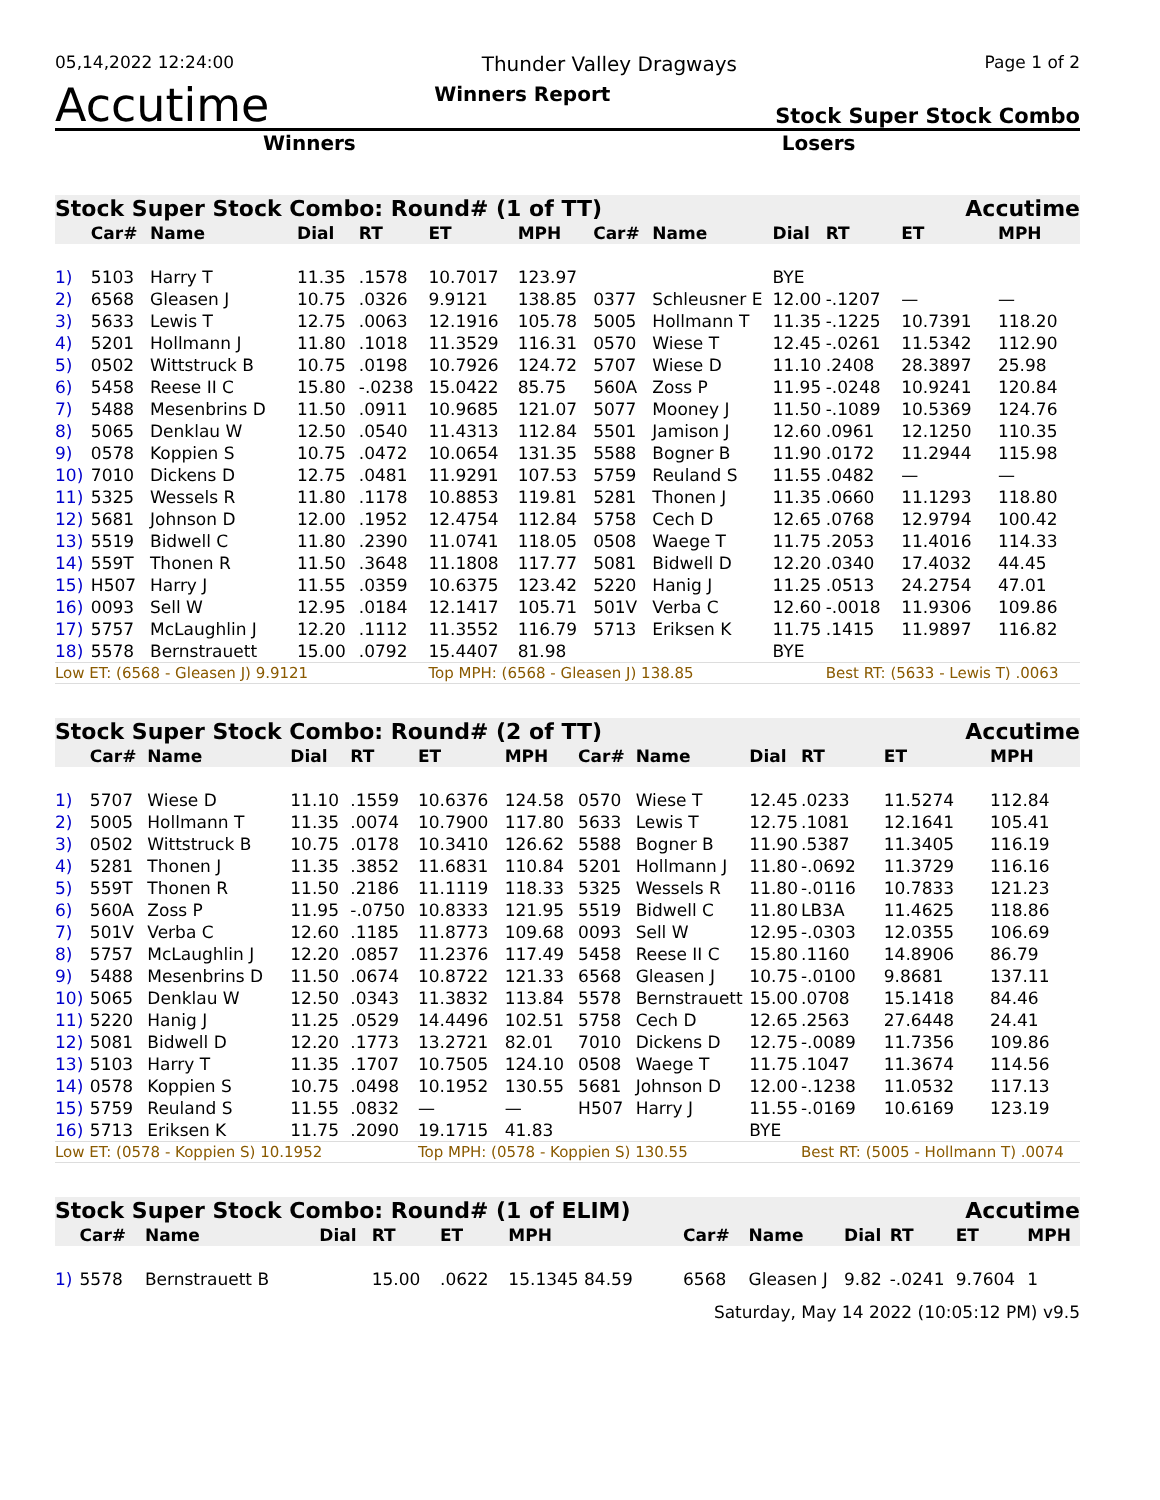05,14,2022 12:24:00 Thunder Valley Dragways Page 1 of 2
Accutime Winners Report Stock Super Stock Combo
Winners Losers
| Stock Super Stock Combo: Round# (1 of TT) | | | | | | | | Accutime | | | | |
| --- | --- | --- | --- | --- | --- | --- | --- | --- | --- | --- | --- | --- |
| | Car# | Name | Dial | RT | ET | MPH | Car# | Name | Dial | RT | ET | MPH |
| 1) | 5103 | Harry T | 11.35 | .1578 | 10.7017 | 123.97 | | | BYE | | | |
| 2) | 6568 | Gleasen J | 10.75 | .0326 | 9.9121 | 138.85 | 0377 | Schleusner E | 12.00 | -.1207 | — | — |
| 3) | 5633 | Lewis T | 12.75 | .0063 | 12.1916 | 105.78 | 5005 | Hollmann T | 11.35 | -.1225 | 10.7391 | 118.20 |
| 4) | 5201 | Hollmann J | 11.80 | .1018 | 11.3529 | 116.31 | 0570 | Wiese T | 12.45 | -.0261 | 11.5342 | 112.90 |
| 5) | 0502 | Wittstruck B | 10.75 | .0198 | 10.7926 | 124.72 | 5707 | Wiese D | 11.10 | .2408 | 28.3897 | 25.98 |
| 6) | 5458 | Reese II C | 15.80 | -.0238 | 15.0422 | 85.75 | 560A | Zoss P | 11.95 | -.0248 | 10.9241 | 120.84 |
| 7) | 5488 | Mesenbrins D | 11.50 | .0911 | 10.9685 | 121.07 | 5077 | Mooney J | 11.50 | -.1089 | 10.5369 | 124.76 |
| 8) | 5065 | Denklau W | 12.50 | .0540 | 11.4313 | 112.84 | 5501 | Jamison J | 12.60 | .0961 | 12.1250 | 110.35 |
| 9) | 0578 | Koppien S | 10.75 | .0472 | 10.0654 | 131.35 | 5588 | Bogner B | 11.90 | .0172 | 11.2944 | 115.98 |
| 10) | 7010 | Dickens D | 12.75 | .0481 | 11.9291 | 107.53 | 5759 | Reuland S | 11.55 | .0482 | — | — |
| 11) | 5325 | Wessels R | 11.80 | .1178 | 10.8853 | 119.81 | 5281 | Thonen J | 11.35 | .0660 | 11.1293 | 118.80 |
| 12) | 5681 | Johnson D | 12.00 | .1952 | 12.4754 | 112.84 | 5758 | Cech D | 12.65 | .0768 | 12.9794 | 100.42 |
| 13) | 5519 | Bidwell C | 11.80 | .2390 | 11.0741 | 118.05 | 0508 | Waege T | 11.75 | .2053 | 11.4016 | 114.33 |
| 14) | 559T | Thonen R | 11.50 | .3648 | 11.1808 | 117.77 | 5081 | Bidwell D | 12.20 | .0340 | 17.4032 | 44.45 |
| 15) | H507 | Harry J | 11.55 | .0359 | 10.6375 | 123.42 | 5220 | Hanig J | 11.25 | .0513 | 24.2754 | 47.01 |
| 16) | 0093 | Sell W | 12.95 | .0184 | 12.1417 | 105.71 | 501V | Verba C | 12.60 | -.0018 | 11.9306 | 109.86 |
| 17) | 5757 | McLaughlin J | 12.20 | .1112 | 11.3552 | 116.79 | 5713 | Eriksen K | 11.75 | .1415 | 11.9897 | 116.82 |
| 18) | 5578 | Bernstrauett | 15.00 | .0792 | 15.4407 | 81.98 | | | BYE | | | |
| Low ET: (6568 - Gleasen J) 9.9121 | | | | | Top MPH: (6568 - Gleasen J) 138.85 | | | | | Best RT: (5633 - Lewis T) .0063 | | |
| Stock Super Stock Combo: Round# (2 of TT) | | | | | | | | Accutime | | | | |
| --- | --- | --- | --- | --- | --- | --- | --- | --- | --- | --- | --- | --- |
| | Car# | Name | Dial | RT | ET | MPH | Car# | Name | Dial | RT | ET | MPH |
| 1) | 5707 | Wiese D | 11.10 | .1559 | 10.6376 | 124.58 | 0570 | Wiese T | 12.45 | .0233 | 11.5274 | 112.84 |
| 2) | 5005 | Hollmann T | 11.35 | .0074 | 10.7900 | 117.80 | 5633 | Lewis T | 12.75 | .1081 | 12.1641 | 105.41 |
| 3) | 0502 | Wittstruck B | 10.75 | .0178 | 10.3410 | 126.62 | 5588 | Bogner B | 11.90 | .5387 | 11.3405 | 116.19 |
| 4) | 5281 | Thonen J | 11.35 | .3852 | 11.6831 | 110.84 | 5201 | Hollmann J | 11.80 | -.0692 | 11.3729 | 116.16 |
| 5) | 559T | Thonen R | 11.50 | .2186 | 11.1119 | 118.33 | 5325 | Wessels R | 11.80 | -.0116 | 10.7833 | 121.23 |
| 6) | 560A | Zoss P | 11.95 | -.0750 | 10.8333 | 121.95 | 5519 | Bidwell C | 11.80 | LB3A | 11.4625 | 118.86 |
| 7) | 501V | Verba C | 12.60 | .1185 | 11.8773 | 109.68 | 0093 | Sell W | 12.95 | -.0303 | 12.0355 | 106.69 |
| 8) | 5757 | McLaughlin J | 12.20 | .0857 | 11.2376 | 117.49 | 5458 | Reese II C | 15.80 | .1160 | 14.8906 | 86.79 |
| 9) | 5488 | Mesenbrins D | 11.50 | .0674 | 10.8722 | 121.33 | 6568 | Gleasen J | 10.75 | -.0100 | 9.8681 | 137.11 |
| 10) | 5065 | Denklau W | 12.50 | .0343 | 11.3832 | 113.84 | 5578 | Bernstrauett | 15.00 | .0708 | 15.1418 | 84.46 |
| 11) | 5220 | Hanig J | 11.25 | .0529 | 14.4496 | 102.51 | 5758 | Cech D | 12.65 | .2563 | 27.6448 | 24.41 |
| 12) | 5081 | Bidwell D | 12.20 | .1773 | 13.2721 | 82.01 | 7010 | Dickens D | 12.75 | -.0089 | 11.7356 | 109.86 |
| 13) | 5103 | Harry T | 11.35 | .1707 | 10.7505 | 124.10 | 0508 | Waege T | 11.75 | .1047 | 11.3674 | 114.56 |
| 14) | 0578 | Koppien S | 10.75 | .0498 | 10.1952 | 130.55 | 5681 | Johnson D | 12.00 | -.1238 | 11.0532 | 117.13 |
| 15) | 5759 | Reuland S | 11.55 | .0832 | — | — | H507 | Harry J | 11.55 | -.0169 | 10.6169 | 123.19 |
| 16) | 5713 | Eriksen K | 11.75 | .2090 | 19.1715 | 41.83 | | | BYE | | | |
| Low ET: (0578 - Koppien S) 10.1952 | | | | | Top MPH: (0578 - Koppien S) 130.55 | | | | | Best RT: (5005 - Hollmann T) .0074 | | |
| Stock Super Stock Combo: Round# (1 of ELIM) | | | | | | | | Accutime | | | | |
| --- | --- | --- | --- | --- | --- | --- | --- | --- | --- | --- | --- | --- |
| | Car# | Name | Dial | RT | ET | MPH | Car# | Name | Dial | RT | ET | MPH |
| 1) | 5578 | Bernstrauett B | | 15.00 | .0622 | 15.1345 84.59 | 6568 | Gleasen J | 9.82 | -.0241 | 9.7604 | 1 |
Saturday, May 14 2022 (10:05:12 PM) v9.5